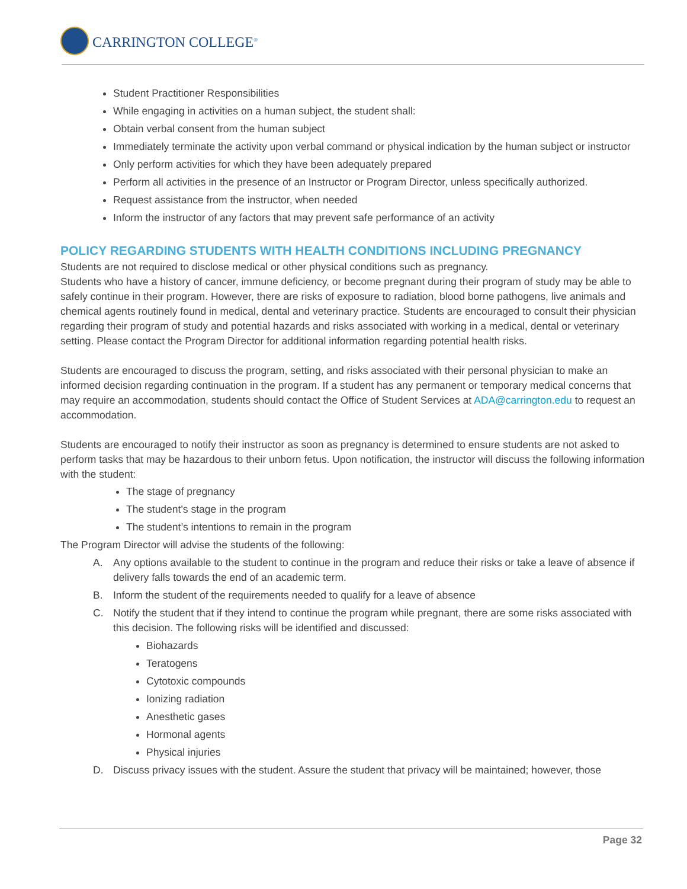CARRINGTON COLLEGE<sup>®</sup>
Student Practitioner Responsibilities
While engaging in activities on a human subject, the student shall:
Obtain verbal consent from the human subject
Immediately terminate the activity upon verbal command or physical indication by the human subject or instructor
Only perform activities for which they have been adequately prepared
Perform all activities in the presence of an Instructor or Program Director, unless specifically authorized.
Request assistance from the instructor, when needed
Inform the instructor of any factors that may prevent safe performance of an activity
POLICY REGARDING STUDENTS WITH HEALTH CONDITIONS INCLUDING PREGNANCY
Students are not required to disclose medical or other physical conditions such as pregnancy.
Students who have a history of cancer, immune deficiency, or become pregnant during their program of study may be able to safely continue in their program. However, there are risks of exposure to radiation, blood borne pathogens, live animals and chemical agents routinely found in medical, dental and veterinary practice. Students are encouraged to consult their physician regarding their program of study and potential hazards and risks associated with working in a medical, dental or veterinary setting. Please contact the Program Director for additional information regarding potential health risks.
Students are encouraged to discuss the program, setting, and risks associated with their personal physician to make an informed decision regarding continuation in the program. If a student has any permanent or temporary medical concerns that may require an accommodation, students should contact the Office of Student Services at ADA@carrington.edu to request an accommodation.
Students are encouraged to notify their instructor as soon as pregnancy is determined to ensure students are not asked to perform tasks that may be hazardous to their unborn fetus. Upon notification, the instructor will discuss the following information with the student:
The stage of pregnancy
The student's stage in the program
The student’s intentions to remain in the program
The Program Director will advise the students of the following:
A. Any options available to the student to continue in the program and reduce their risks or take a leave of absence if delivery falls towards the end of an academic term.
B. Inform the student of the requirements needed to qualify for a leave of absence
C. Notify the student that if they intend to continue the program while pregnant, there are some risks associated with this decision. The following risks will be identified and discussed:
Biohazards
Teratogens
Cytotoxic compounds
Ionizing radiation
Anesthetic gases
Hormonal agents
Physical injuries
D. Discuss privacy issues with the student. Assure the student that privacy will be maintained; however, those
Page 32